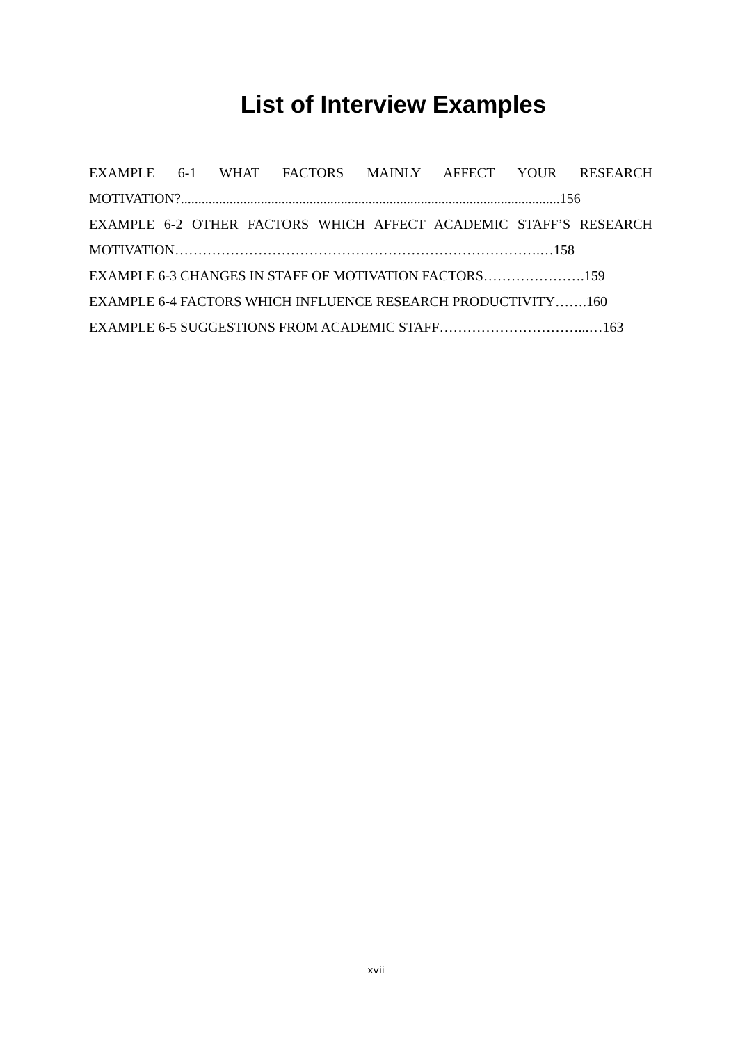List of Interview Examples
EXAMPLE 6-1 WHAT FACTORS MAINLY AFFECT YOUR RESEARCH
MOTIVATION?.............................................................................................................156
EXAMPLE 6-2 OTHER FACTORS WHICH AFFECT ACADEMIC STAFF’S RESEARCH
MOTIVATION…………………………………………………………………….…158
EXAMPLE 6-3 CHANGES IN STAFF OF MOTIVATION FACTORS………………….159
EXAMPLE 6-4 FACTORS WHICH INFLUENCE RESEARCH PRODUCTIVITY…….160
EXAMPLE 6-5 SUGGESTIONS FROM ACADEMIC STAFF…………………………...…163
xvii